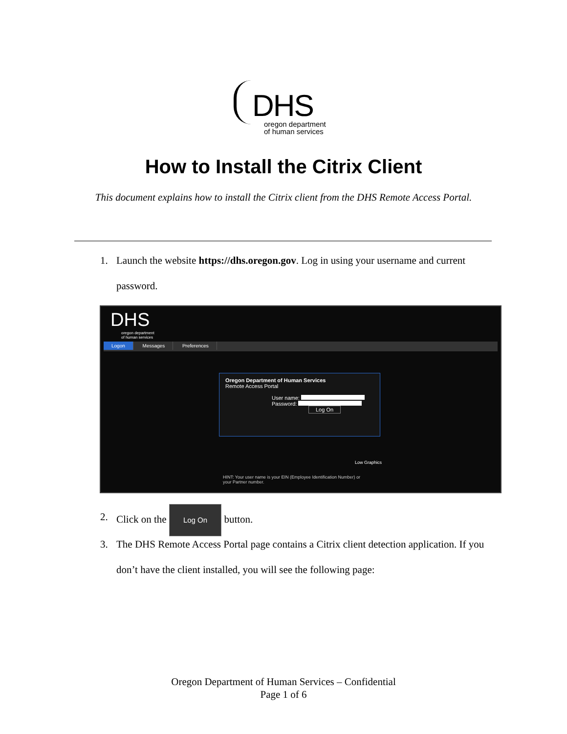DHS
oregon department
of human services
How to Install the Citrix Client
This document explains how to install the Citrix client from the DHS Remote Access Portal.
1. Launch the website https://dhs.oregon.gov. Log in using your username and current password.
DHS
oregon department
of human services
Logon Messages Preferences
Oregon Department of Human Services
Remote Access Portal
User name:
Password:
Log On
Low Graphics
HINT: Your user name is your EIN (Employee Identification Number) or
your Partner number.
2. Click on the Log On button.
3. The DHS Remote Access Portal page contains a Citrix client detection application. If you don’t have the client installed, you will see the following page:
Oregon Department of Human Services – Confidential
Page 1 of 6